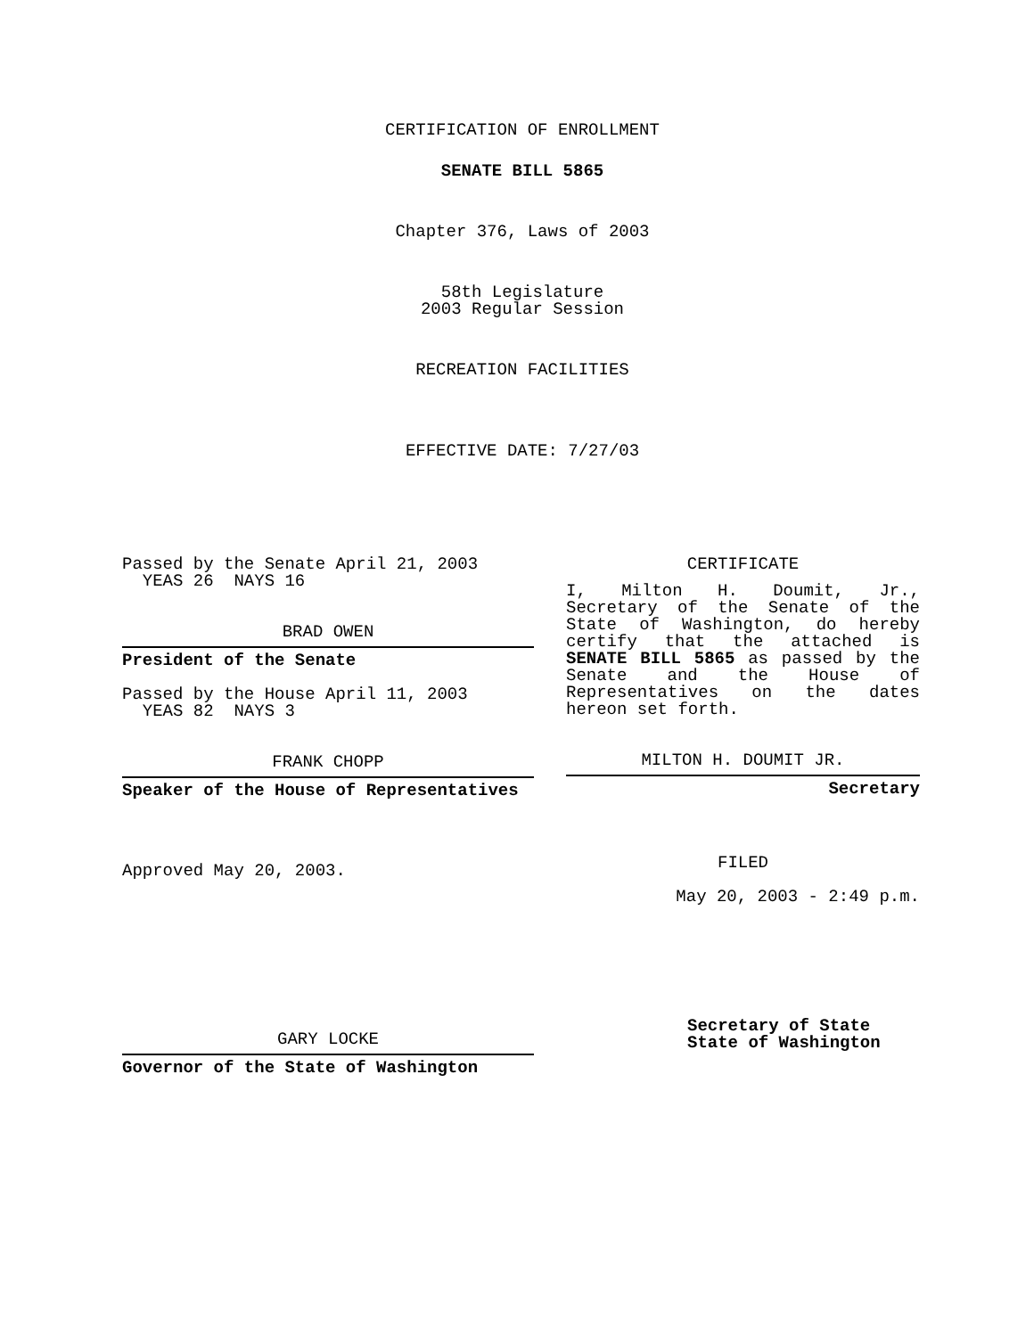CERTIFICATION OF ENROLLMENT
SENATE BILL 5865
Chapter 376, Laws of 2003
58th Legislature
2003 Regular Session
RECREATION FACILITIES
EFFECTIVE DATE: 7/27/03
Passed by the Senate April 21, 2003
YEAS 26 NAYS 16
BRAD OWEN
President of the Senate
Passed by the House April 11, 2003
YEAS 82 NAYS 3
FRANK CHOPP
Speaker of the House of Representatives
Approved May 20, 2003.
GARY LOCKE
Governor of the State of Washington
CERTIFICATE
I, Milton H. Doumit, Jr., Secretary of the Senate of the State of Washington, do hereby certify that the attached is SENATE BILL 5865 as passed by the Senate and the House of Representatives on the dates
hereon set forth.
MILTON H. DOUMIT JR.
Secretary
FILED
May 20, 2003 - 2:49 p.m.
Secretary of State
State of Washington